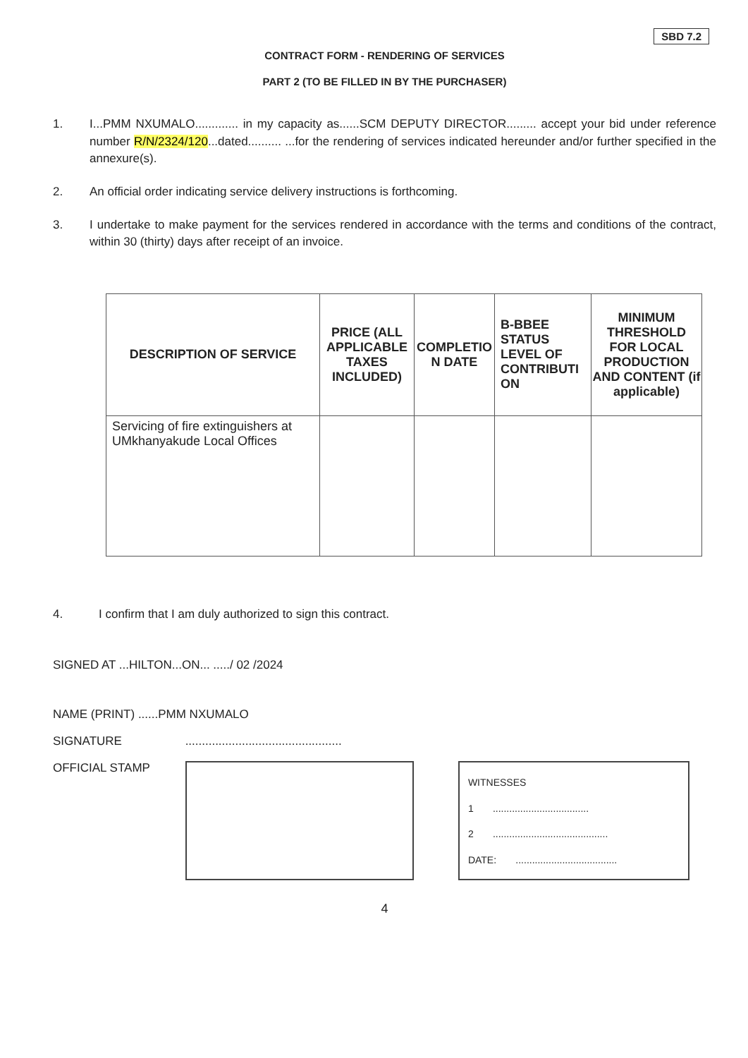SBD 7.2
CONTRACT FORM - RENDERING OF SERVICES
PART 2 (TO BE FILLED IN BY THE PURCHASER)
1. I...PMM NXUMALO............. in my capacity as......SCM DEPUTY DIRECTOR......... accept your bid under reference number R/N/2324/120...dated.......... ...for the rendering of services indicated hereunder and/or further specified in the annexure(s).
2. An official order indicating service delivery instructions is forthcoming.
3. I undertake to make payment for the services rendered in accordance with the terms and conditions of the contract, within 30 (thirty) days after receipt of an invoice.
| DESCRIPTION OF SERVICE | PRICE (ALL APPLICABLE TAXES INCLUDED) | COMPLETIO N DATE | B-BBEE STATUS LEVEL OF CONTRIBUTI ON | MINIMUM THRESHOLD FOR LOCAL PRODUCTION AND CONTENT (if applicable) |
| --- | --- | --- | --- | --- |
| Servicing of fire extinguishers at UMkhanyakude Local Offices | | | | |
4. I confirm that I am duly authorized to sign this contract.
SIGNED AT ...HILTON...ON... ...../ 02 /2024
NAME (PRINT) ......PMM NXUMALO
SIGNATURE ...............................................
OFFICIAL STAMP
WITNESSES
1 ...................................
2 ..........................................
DATE: .....................................
4